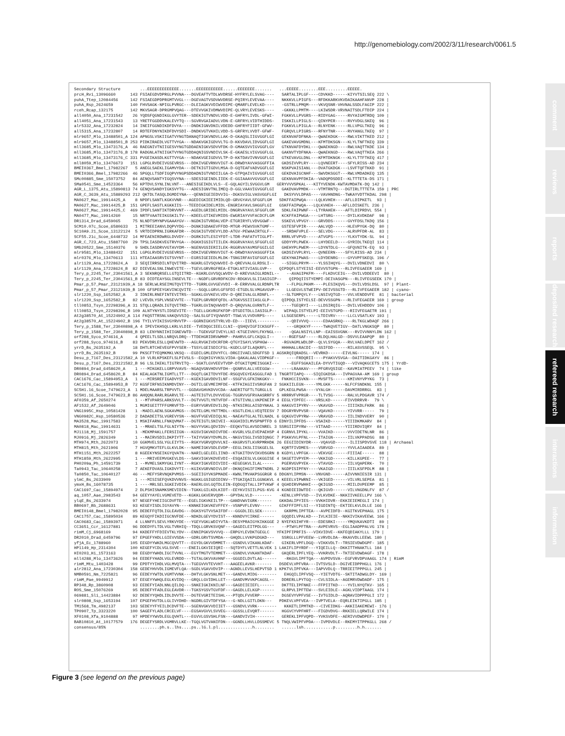http://genomebiology.com/2002/3/11/research/0061.5
Secondary Structure        ...EEEEEEEEEEEEE.......EEEEEEEEEEE......EEEEEEE.......   ...EEEEE........EEE.........EEEEE.
prcH_Rvi_13096660      143 FSIAEGDVDPRGLPVVNA---DGVEAFTVTDLWVDRSE-HYFRYLELSVAG----   SARTALIPLGF----CDVKKD------KIYVTSILSEQ 222 \
puhA_Ttep_12084456     142 FSIAEGDPDPRGMTVVGL---DGEVAGTVSDVWVDRSE-PQIRYLEVEVAA----   NKKKVLLPIGFS---RFDKKARKVKVDAIKAAHFANVP 228 |
puhA_Rsp_2624659       140 FHVSAGK-NPIGLPVRGC---DLEIAGKVVDIWVDIPE-QMARFLEVELKD----   -GSTRLLPMQM----VKVQSNR-VHVNALSSDLFAGIP 222 |
rceh_Rcap_132175       142 MKVSAGR-DPRGMPVQAG---DTEVVGKIVDMWVDIPE-QLVRYLEVESKS----   -GKKKLLPMTM----LKIWSDR-VRVNAITSDLFTDIP 224 |
all4050_Ana_17231542    26 YQDSFQGNDIKGLGVYTER--SDEKIGTVNDVLVDD-E-GHFRYLIVDL-GFWI-   FGKKVLLPVGRS---RIDYGAG-----RVYAIGMTRDQ 109 |
all4051_Ana_17231543    13 YRETFGGDDVKALEVYTQ---SGVRVGAIADVLVDN-E-GRFRYLVIDTHIDDS-   ISKKILLPIGLS---QINYPER-----RVYVDGLSKEQ  96 |
alr5332_Ana_17232824    14 INEIFGGNDIKDFDVYA----DNDKIGNVDNILVDEDD-GHFRYFIIDT-GFWV-   FGKKVLLPIGLA---RLNYENK-----RLLVPGLTKEQ  96 |
all5315_Ana_17232807    14 RDTEFDNYNIKDFDVYSDI--DNDKVGTVKHILVDD-S-GRFRYLVVDT-GFWF-   FGRQVLLPIGRS---RFNYTNR-----RVYANGLTKEQ  97 |
mlr9657_Mlo_13488501_A 124 APNGSLVSKIIGATVYNGTDANAQTIGKVNDVLLAK-D-GKAQSLIIGVGGFLGI   GEKNVAFDFNKA---QWAEKDGK----RWLVIKTTKED 212 |
mlr9657_Mlo_13488501_B 253 PIDKIRAEDLVGTTVYGA---NDAKVGKIGDVVLTG-D-KKVDAVLIDVGGFLGI   GAKEVAVGMDNL---KFMTDKSGN---KLYLTNFTKEQ 339 |
mll3685_Mlo_13473176_A  46 RAEGNIVTNIIGESVYNGTGDDAENIGKVSDVVFDK-D-GMAKSVVIGVGGFLGV   GTKNVAFDYDKL---QWAEKNGD----RWLVAQTTKDE 134 |
mll3685_Mlo_13473176_B 178 RADGNLATNIIGKTVYNGTGDDAQNIGSVNDIVLSK-E-GKAESLVIGVGGFLGL   GAKNVTYDFNKA---QWAEKNGD----RWLVAQTTKEA 266 |
mll3685_Mlo_13473176_C 331 PVGEIKASDLKGTTVYGA---NDAKVGEIGDVVLTP-D-KKTDAVIVNVGGFLGI   GTKEVAVGLDNL---KFMTDKNGK---KLYLTTFTKEQ 417 |
mll8059_Mlo_13476673   151 LGPGLRVDEIVGSEVRSS---DDKIVGEVRNVVIGT-K-DRWDYAVVASGGFFIA   GKDSIVVPLRY----LQVNEERT----SFYLRISS-AD 234 |
BMEI0367_Bmel_17982267   5 ANEGLSAEKLIGAMVYDA---DETKIGTIGDVLMSA-D-GQTEAFVADVGGFLGI   NSKPVAISIANL---DVATGKDGK---LSVFTQFTKKD  91 |
BMEI0366_Bmel_17982266  46 SPGQLLTSDFIGQPVYNGPSDDADNIGTVNDIILGA-D-GTPQAIVIGVGGFLGI   GEKDVAIGCNHF---SWVDKSGGT---RWLVMDADKEQ 135 |
SMc00885_Sme_15073752   84 AENQVSANTYIGQSVYNA---SDESIGEINDLIIEK-E-GGIAAAVVGVGGFLGI   GEKNVAVPFDKIA--VADQPDSDDI--KLTTTETA-DS 171 |
SMa0541_Sme_14523364    56 KPTDVLSYNLINLVNT---ANESIGEIKDLVLS--E-GQLAGYILSVGGVLGM   GERYVVVSPKAL---KITYVENDK-KWTAVMDATK-DQ 142 |
AGR_L_1375_Atu_15890813 74 GENQVSANDYIGKSVYTG---ADESIGNVTNLIMEQ-D-GGLVAAVIGVGGFLGI   GAKDVAVPMDK----VTMTRNTQ---DGTIRLTTTETA 159 | PRC
AGR_C_3639_Atu_15889293 212 QKTDLTASQLDGMDIYNA---QENNIGEIEDVVIG--DGKSVIGLVASVGGFLGI   DKSYVVLDPAS----VAVHNDNG--TWKAYVDTTKDAL 298 |
MA0627_Mac_19914425_A    8 NPDFLSANTLKGKVVNR---AGEDIGKIEEIMIDLQD-GRVGYAVLSFGGFLGM   SDKFFAIPWQA----LQLKVHEH----AFLLDIPKETL  93 |
MA0627_Mac_19914425_B  151 GPEFLSASTLKGKKIIS---TEEDIGKIDELMIDL-ENGRIAYAVLSHGGFLGI   GSKFFAIPWQA---LQLKVHEH----AFLLDISKETL 236 |
MA0627_Mac_19914425_C  469 IPDFLSANTIKTDRVVNT---AGEDLGRIDELMIDL-DNGRVAYAVLSFGGFLGM   SDKLFAIPWNF---LTYRAHEH----AFTLDIPRDVL 554 |
MA0477_Mac_19914260     15 NRTFVAATEIKGSKILTV---KDEELGTIKEVMIDS-EWGRIAYVVFACDCFLGM   KCKFFAIPWGA----LHTSRG------DYILKVDKDAF  98 |
DR1314_Drad_6459065     75 NLNDTSMYNPVGAAAYGV---NGDKIGTVRDALVEP-ETGRIRYFLVDVGGWF--   SSKEVLVPVGY----GRVDDS------GVYFDSLTKDQ 156 |
SCM10.07c_Scoe_6580633   1 MITREEIANVLDQPVYDG---DGNKIGDAKEVFFDD-MTGR-PEWVSVKTGMF--   GSTESFVPIR-----AALVQD------HLEVPYGK-DQ  80 |
SC10A9.21_Scoe_13122124  5 VRTDIDPRNLIGRKAFDR---DGSKIGTVDEVYLDD-ATGV-PEWAAIRTGLF--   --SRDAFVPLE----SELVDG------ALRVPFDR-AL  83 |
SCF55.21c_Scoe_6448732  14 MFEAENIRDWRGLDVVDY---DGRKIGTLESIYFDT-LTDR-PAFATVTIGLPT-   RRRLVFVPVD-----ATVGPS------YLKVTYDK-SL  94 |
AGR_C_723_Atu_15887760  29 TPSLIASDKVEGTRVYGA---DGKHIGSIGTIILEK-RGGRVAYAVLSFGGFLGI   GDDYYPLPWEK----LHYDEELD----GYRIDLTKEQI 114 |
SMb20522_Sme_15140376    9 SHDLIASDRVVGTAVYDM---NGENVGSIERIILEK-RGGRVAYAVMSFGGILGI   GHEHYPLPWEM----LDYNTDLG----GFQVNITK-EQ  93 |
mlr9581_Mlo_13488432   151 LGPGLRVDEIVGSEVRSS---DDKIVGEVRNVVIGT-K-DRWDYAVVASGGFFIA   GKDSIVVPLRYL---QVNEERN----SFYLRISS-AD 234 |
mlr0376_Mlo_13470613   111 HTEAIAASRVIGTSVYNT---EGRSIGEIEDLMLDK-TSNGIRFAVIGFGGFLGI   GEKYHAIPWAS----LDYDENRG----GYVVPFSKEQL 196 /
alr1129_Ana_17228624_A   3 SEQIIRRSDILNTQVITRD--NGKRLGIVSQVWVDI-D-QREVVALGLRDSLI--   --SIGGLPRYM----YLSSIHQYG---DVILVDNEDVI  80 \
alr1129_Ana_17228624_B  82 DIEVEALSNLINWEVITE---TGEVLGRVRGFREA-ETGKLNTIVIASLGVP--   QIPDQFLSTYEISI-EEVVSTGPN---RLIVFEGAEER 169 |
Tery_p_2245_Ter_23041561_A 3 SEKNRQRSELLGTQIITRD--KGKRLGVVSQLWVDV-D-KREVVAIGLRDNIL--   --AVAGIPKFM----FLKDVCEIG---DVILVDDEEVI  80 |
Tery_p_2245_Ter_23041561_B 83 DIDTEAYSGLINSEVLTE---NGDFLGRVRDFKCDV-RDGKVLSLIIASIGIP--   QIPDQIISTYEMPI-DEIVASGPN---RLIVFEGSEEK 170 |
Pmar_p_57_Pmar_23121939_A 18 SERLWLRSEIMGTQVITTD--TGRRLGVVGEVVDI--R-ERRVVALGLRDNPLTR   --FLPGLPKHM----PLESIKQVG---DVILVDSLDSL  97 | Plant-
Pmar_p_57_Pmar_23121939_B 100 GFSPEEYGKVINCQVITE---SGQLLGRVLGFSFDI-ETGDLSLVMGAVGVP--   LLGEGVLSTWEIPV-DEIVSSGTD---RLIVFEGAEER 182 | cyano-
slr1220_Ssp_1652582_A    3 IDNIRLRNEFINTEVITRS--SGKKLGVVKEVLVDV-D-QREIVALGLRDNFL--   --SLTGMPQYLY---LNSIVQTGD---VVLVENDDVFE  81 | bacterial
slr1220_Ssp_1652582_B   82 LVEVDLYSPLVNSEVVTE---TGEPLGRVRDFQFDL-ATGKVSSIIIASLGLP--   QIPDQLISTYELSI-DEVVSSGPN---RLIVFEGAEER 169 | group
tll0853_Tsyn_22298396_A 31 STQLLQRADLIGTQVITRD--TGKRLGVINQVWVDT-D-QRQVVALGVRNTLF--   ----TGEQRYI----LLDSIRQIG---DVILVEHDDDV 106 |
tll0853_Tsyn_22298396_B 109 ALNTYNYSTLIDSEVITE---TGELLGKVRGFKFDP-DTGDITDLLIASIGLP--   WIPAQLISTYELPI-EEIVSTGPD---RIIVFEGAETR 191 |
At2g38570_At_15224902_A 114 FKQSTTRSNLVAKQVVSIQ--SALSLGFIYQVWVDT-TSWLVLVVDVRPS----   LLSGESERPL-----LTDIVRV-----LLCLVSATLKV 193 |
At2g38570_At_15224902_B 196 TYILVYIKISVGYRVVTP---GGRNIGKVSTYRLVD-ED---IIEVL---------   --QDIVVVQ------EDAASRKQ----RLTKGLWDAQF 266 |
Tery_p_1588_Ter_23040898_A 4 IPEVIKHSQLLKRLVLDIE--TVEDQGCIEELCLNI--QSHQVIGFICKSGFF--   ---GRQKKYF-----TWKQVETIGV--DATLVNGKSQP  80 |
Tery_p_1588_Ter_23040898_B 83 LENYNNIIHIIGNEVWTD---TGEKVGFIVEYLLNI-KTGEIVNYLFKYNGL---   -QGALNSIYLLNP--EAISSVGNK---RVIVVNNYLDN 162 |
orf288_Syco_974616_A     4 QPEELTLSDLLNRQVLDRQ--TTDEHGRIDRVWMHP--PAHRVLGFLCKQGLI--   ---RGEFSAF-----RLDQLHALGD--DSVVLEAAPQP  80 |
orf288_Syco_974616_B    83 PEKVDRLESLLQHEVWTD---AGLRVGKIVDCRFDR-QTGYISAYLVSPHGW---   -RGVAGMLWDLDP--QLVLSYGQA---RVLVAELDPET 162 /
yrrD_Bs_2635192_A       18 DHTLRTCHEVEGFPVYSER--TSSYLGEISDICFSL-KGDCLGFILAQKRFL---   HHHHALLRACDI---SSIFDD------RILASVSSEQL  95 \
yrrD_Bs_2635192_B       99 PKSCFTYEQMKMKLVKSQ---EGDILGMLEDVYFCL-DRGIIVAELSDGFFSD 1 AGSKRQIQRADSL--VEVRKD------EIVLNG----- 174 |
Desu_p_7167_Des_23121582_A 10 VLRLKPSKEFLSLPIVSLS--EGQHIGYVKSLVIDA-QAKALAALVIDPKGF--   ----FRDQRII----PYAKVVSVGA--DAITIDKGAYV  86 |
Desu_p_7167_Des_23121582_B 96 LSLIKEKLTIGTRVITQ---SGKTLGVVEEVTVDP-DTGKITQMEISGGKI---   --EGFFSGKAILEA-DYVVTIGQD---VIVAQKGCETS 175 | YrdD-
DR0894_Drad_6458620_A    1 ---MIKGKELLGRPVVAVS--NGAQVGNVHDVVFDH--QGNRVLALLVEEGGW--   ----LRAAKAV----PFGRVQSIGE--KAVMIATPEEV  74 | like
DR0894_Drad_6458620_B   84 KEALAGKTNLIGMTLLTT---DGQTLGKITDVYFDE-RSGQVEGYEASGGLFAD 1 TNGRTFIAPQ----SIQIGKDSA---IVPAGVAA-AM 169 | group
CAC1676_Cac_15894953_A   1 ---MIRSREFIGADVYST---KGEKIGAVDDVILNF--SSGFVLGFKINKGKV--   FNKHCCISVKN----MVSFTS------KMIVNYVPYKG  73 |
CAC1676_Cac_15894953_B  72 KGSFIRFNSIKNMDVINY---DGTILGEVMEIMFDE--KTFKIKGIIVSRGFAN 2 SGKKIILEGN-----YMLGKK------NLFCFSNDKNL 155 |
SC5H1.16_Scoe_7479623_A  1 MDELMAARSLTRPVVTL---GGDAVGHVKDVVCDA--AAERITGFTLTGRGLLS   GPLKEGLPWSA----VYALGH------DAVMIRDRRGL  83 |
SC5H1.16_Scoe_7479623_B 86 AHQQNLRARLRGARVLTE---AGTEIGTVLDVVVEGG-TGGRVVGFRVAASRRFV 5 HRRRVFVPRGR----TLTVSG------RALVLPDGAVR 174 /
AF0359_Af_2650274        1 --MTVPARSLARKSVVLT---DGTVVGTLYNTVFDF--KTGTIVNLLVKPENEIP 4 EEGLYIPFEC----VRSLKD------FIVVDRRVR-  79 \
AF1532_Af_2649046        1 MGMIGEITTFFGMRVFTD---EGRYVGRVEDVILDQ--NTKSIRGLAISDYNKAL 3 HAKGVIIPYRV----VKAVGD------IIIIKDLFKRK  86 |
VNG1995C_Hsp_10581428    1 -MADILAENLSGKAVMGS---DGTELGMLYNTTMDL--KSGTLEHLLVEQTEESV 7 DDGRYRVPVSR----VQAVKD------YIVVRR-----  79 |
VNG0982C_Hsp_10580536    2 DADADEITSLVGREVYSN---NGVFVGEVEDIQLNL--NAEAVTGLALTELNADL 6 GQKGVIVPYRW----VRAVGD------IILINDVVERY  90 |
MA3528_Mac_19917583      1 MSKIFARNLLFNKQVMAT---DGTEIGTLSNIVEI--KGGHIDILMVSPNPTFD 6 EDNYILIPFDS----VSAIKD------YIIIDKMKARV  84 |
MA0818_Mac_19914631      1 --MRAELTSLFGLNIYTN---NGVYVGKLQDVIDV--EEQKVTGLAVSDINREL 3 SSRGIIIPYRW----VITAAD------YIIIRDVIQRY  84 |
MJ1118_Mj_1591757        1 -MEKMPAKLLFERSIIGN---KGSVIGKVKDIVFDE--KVGRLVSLEVEPAEHSP 4 EGRNVLIPYKL----VVAIKD------VVVIDETNLNR  86 |
MJ0916_Mj_2826349        1 --MAIRVSDILDKPIYTT---TAIYVGKVYDVMLDL--NKGVISGLIVSDIQNGC 7 PSKKVVLPFNL----ITAIGN------IILVKPPADSG  88 |
MTH974_Mth_2622073      10 GGKMVELSSLYGLEIYTS---RGKYVGRVQDVVLNI--KKGRVSTLKVRPMRHDK 26 EEGIIDINYDR----VQAVGD------ILIISPDVSVE 118 | Archaeal
MTH815_Mth_2621906       7 HGVQMKVTEFLGLKVLDK---NAMEIGKVSDLEVDP--EEGLIKSLIISKGELSL   KQRTFIVDMES----VSRVGD------YVVLAIAADEA  89 |
MTH1151_Mth_2622257      8 KGEEKYNSEIKGYQVATN---NARILGELEELIIND--KTGKITDVVIKVDSGRN 8 KGDYLLVPFGK----VEKVGE------FIIIAE-----  88 |
MTH1859_Mth_2622995      1 ---MRIVEEMVGKEVLDS---SAKVIGKVKDVEVDI--ESQAIESLVLGKGGISE 4 SKGETIVPYEM----VKKIGD------KILLKGPEE--  77 |
PH0209a_Ph_14591739      1 --MVMELSKMYGKLIYNT---RGKYIGKVEDIVIDI--KEGEGKVLILAL-----   PGERVGVPYEK----VTAVGD------IILVQAPERK-  70 |
Ta0943_Tac_10640258      7 AEKEFDVASLIGKDVYTI---KGIKVGRVNDIVLDF--DKNQIHGIFIMNTNDRL 2 NGDPISIPFNY----VKAIGD------IIILKSFPDLM  88 |
Ta0850_Tac_10640127     46 ---MEFYSRVNQKPVMSS---SGEIIGYVKSPMADE--KWNLTMVAKPSGGRGR 6 DDGNYLIPMSN----VNVGND------AIVVNNIESIR 131 |
ylmC_Bs_2633909          1 ---MISISEFQVKDVVNVS--NGKKLGSIGDIDINV--TTGKIQAIILGGNGKVL 4 KEEELVIPWRNI---VKIGED------VILVRLSEPEA  81 |
ymxH_Bs_16078735         1 ----MRLSELSGKEIVDIK--RAERLGVLGQTDLEIN-EQDGQITALLIPTVKWF 4 QGHDIRVPWHHI---QKIGSD------MIILDVPEEMP  85 |
CAC1697_Cac_15894974     2 DLPSHISNAMKSMEVIDIN--TGKKLGILKDLKIDT--EEYKVISIILPGS-KVG 4 KGNDIEIDWTDI---QKIGVD------VILVNGDNLFV  87 /
aq_1057_Aae_2983543     94 GEEYYAYELVGMEVETD---KGKKLGKVERVQDM---GPYDALVLD--------   -KENLLVPFVSD---IVLKVDKE--NKKIIVKEELLPV 166 \
ylqE_Bs_2633974         97 NEGEFYHEIIGCDVFTE---EGELIGKVKEILTP---GANDVWVIGRK------   GKKDALIPYIES---VVKHIDVR--EKKIEIEMEGLI 174 |
BB0697_Bb_2688631       93 KEGEYISDLIGYAVYN----KNNKEIGKVKEVFFEY--VSNPVFLEVNV-----   GIKFFFIPFLSI---YIGDINTQ--EKTIELKVLDLLE 166 |
BMEI0148_Bmel_17982028  95 DEDEFFQTDLIGLEAVDG---DGKSYGTVVSAIFDF---GGGDLIELSEK------   GKRPMLIPFTEA---AVPEIDFD--KGITKVEPHAGL 175 |
CAC1757_Cac_15895034    89 KEGQYFIKDIIGCNVFDE---NDKDLGEVYDVIST---KNNDVYCIRKE------   GQQDILVPALKD---IVLKIEIE--NKKIVIKAVEEWL 166 |
CAC0683_Cac_15893971     4 LLNNFFLSEVLYRKVYDE---YGEYVGKLWDIYVTA--DESYPRAIGYKIKKGGE 2 NYEFKSIHFYR----EDESRKI-----YMQVKAVKDTI  89 |
CC3651_Ccr_16127881     96 DDEDYFLTDLVGLTVRHIQ--TDQLLGRVKSVQNF---GAGDILEITPDLGG---   --PTWYLPFTRA---AVPEVRVS--EGLIAADPPALVG 178 |
rimM_Cj_6968169         94 KKDEFFYFDIEVTKLYDV---ENNIPGKVSVVVQ---ERPGYLEVDKTGEGLC   YFKIPFIPRFIS---VIKVIDVE--KKFEQDIAKYLLL 179 |
DR2010_Drad_6459796     97 EPGEFYHDLLGIEVVSDA---GDRLGRVTSVMDA---GHQDLLVVKPGDGKD---   SSRGLLLPFVEEW--LVRVDLDA--RKAVVDLLEEWL 180 |
yfjA_Ec_1788960        105 EEGDYYWKDLMGCQVVTT---EGYDLGKVVDMMET---GSNDVLVIKANLKDAF-   GIKERLVPFLDGQ--VIKKVDLT--TRSIEVDWDGPF- 185 |
HP1149_Hp_2314304      100 KEGEFYCDLVGLSVVE----ENEILGKVIEIQRI---SQTDYFLVETTLNLVEK 1 LAKIFLIPYRDF---YIQEILLQ--DKKITTHNAKTLL 184 |
HI0203_Hi_1573163       98 EEGDYYWHDLIGCTVVNL---EGYTMGTVTEMMET---GSNDVLVVKANTKDAF-   GKQERLIPFLYEQ--VVKRVDLT--TKTIEVDWDAGF- 178 |
mll4288_Mlo_13473626    94 EEDEFYHADLVGLEVRDD---TGTALGKVVAVHNF---GGGDILDVTLAG------   -RKGVLIPFTQA---AVPDVSVA--EGFVRVDPVAAGL 174 | RimM
rimM_Mtu_1403428        99 EPDTYYIHDLVGLMVQTA---TGEGVVVTEVVHT---AAGEELAVKR-------   DSDEVLVPFVRA---IVTSVSLD--DGIVEIDPPHGLL 176 |
alr2812_Ana_17230304   158 GEDEYHVVDLIGMEVFLQA--SGDLVGAVVDVIP---AGNDLLEVSLHEPVTSD 1 KPKTVLIPFVKA---IAPVVDLQ--TRRIEITPPPGLL 245 |
NMB0591_Nm_7225821      96 EEDEYYWTDLVGMTVVNK---DHTVLGKVSNLMET---GANDVLMIDG--------   EHGQILIPFVSQ---YIETVDTG--SKTITADWGLDY- 169 |
rimM_Pae_9949912        97 EEGEYYWHQLEGLKVIDQ---GRQLLGVIDHLLET---GANDVMVVKPCAGSL--   DDRERLLPYTGQ---CVLSIDLA--AGEMRVDWDADF- 175 |
RP348_Rp_3860908        93 EEDEFYIADLNNLQILDQ---SNKEIGKIKNILNF---GAGDIIEIEFL------   DKTTELIPFNKE---FFPIITKD----YVILNYQTKV- 165 |
ROS_Sme_15076269        95 DEDEFYFADLEGLEAVDR---TGKSYGSVTGVFDF---GAGDLLELKGP------   GLRPVLIPFTEW---SVLEIDLE--AGKLVIDPTAAGL 174 |
069881_Sli_14423884     92 DEDEYYQHDLIDLDVVTE---DGTEVGRITEISHL---PTQDLFVVERP------   DGSEVYVPFVSE---IVTGIDLD--AQRAVIDPPPGLI 172 |
slr0808_Ssp_1653194    107 EPGEFHVTDLLGLIVYDHD--NGDRLGIVTDFYSA---G-NDLLGITLDKN---   PDKEVLVPFVEA---IVPTVELA--EQRLEIKTIPGLL 185 |
TM1568_Tm_4982137      103 SEDEYYFYEILDCDVFTE---SGENVGKVVDIIET---GSNDVLVVRK--------   KKKETLIPMTKD---CIVEIDKG--AKKIIAKEMEWI- 176 |
TP0907_Tp_3323220      100 SAGEFYLADLCRCELVF----EGSAVGVVLSVVEG---GGSSLLEVQRT------   HGGVCYVPFHRT---FIGDVDVG--RKKIELLQRWILE 174 |
XF0108_Xfa_9104888      97 HPDEYYWVDLEGLQVHTL---EGVVLGSVSHLFSN---GANDVIVIH--------   GEREKLIPFVQPD--YVKSVDFE--AERIVVDWDPEF- 170 |
BAB10810_At_10177579   176 DEGEFYSRDLVGMRVLLKE--TGQLVGTVANIFDN---GGNDLLHVLLDSSMEVC 5 TNQLVWIPFVPDA---IVPDVDLE--RKEMYITPPKGLL 268 /
consensus/85%              ........ph.s..lhs....ps..lG.l.pl..............h........   ......lsh............p.........h.h.......
Figure 3 (see legend on the previous page)
comment
reviews
reports
deposited research
refereed research
interactions
information